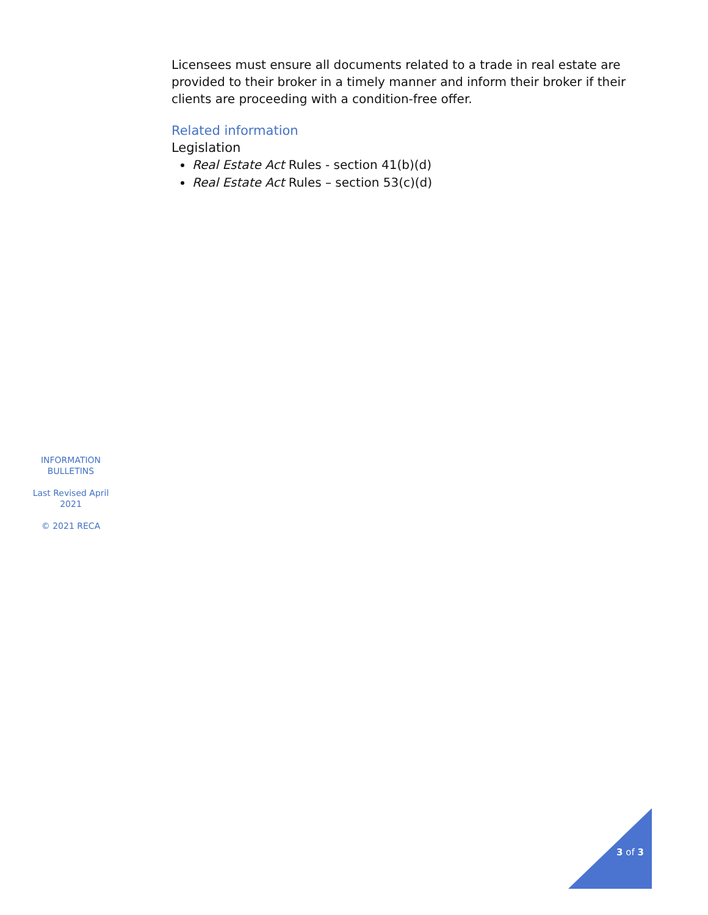Licensees must ensure all documents related to a trade in real estate are provided to their broker in a timely manner and inform their broker if their clients are proceeding with a condition-free offer.
Related information
Legislation
Real Estate Act Rules - section 41(b)(d)
Real Estate Act Rules – section 53(c)(d)
INFORMATION BULLETINS
Last Revised April 2021
© 2021 RECA
3 of 3